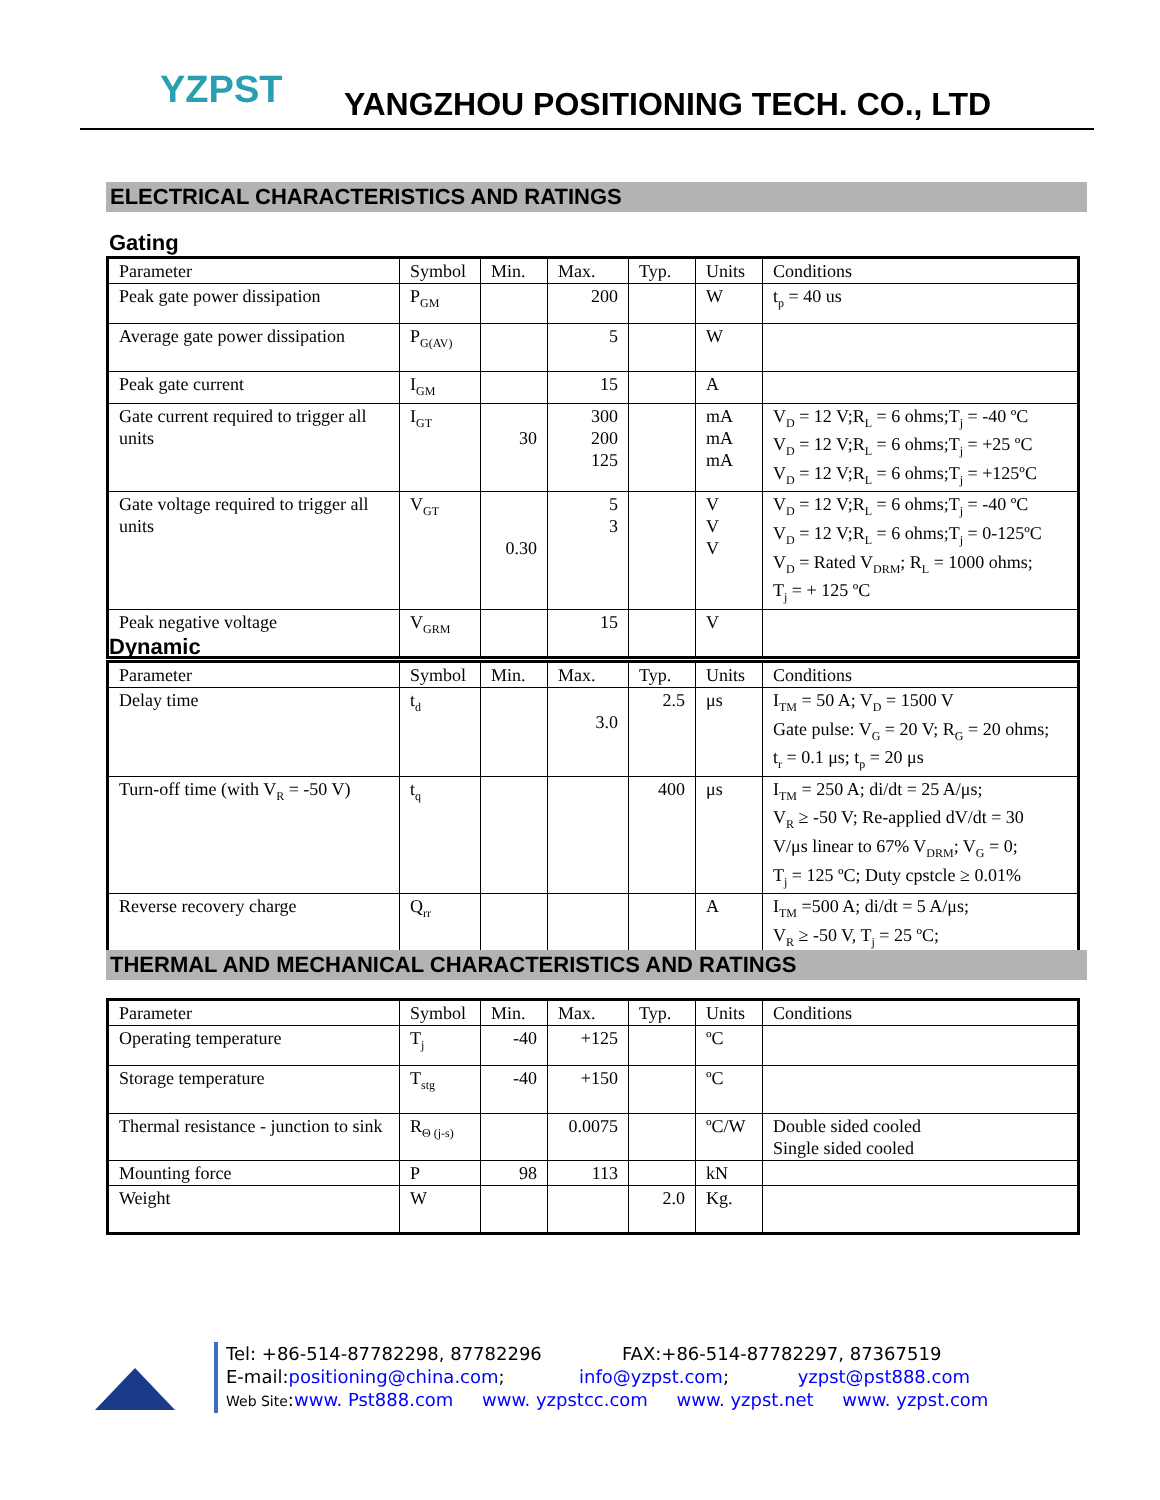YZPST
YANGZHOU POSITIONING TECH. CO., LTD
ELECTRICAL CHARACTERISTICS AND RATINGS
Gating
| Parameter | Symbol | Min. | Max. | Typ. | Units | Conditions |
| --- | --- | --- | --- | --- | --- | --- |
| Peak gate power dissipation | P<sub>GM</sub> | | 200 | | W | t<sub>p</sub> = 40 us |
| Average gate power dissipation | P<sub>G(AV)</sub> | | 5 | | W | |
| Peak gate current | I<sub>GM</sub> | | 15 | | A | |
| Gate current required to trigger all units | I<sub>GT</sub> | 30 | 300 200 125 | | mA mA mA | V<sub>D</sub> = 12 V;R<sub>L</sub> = 6 ohms;T<sub>j</sub> = -40 ºC V<sub>D</sub> = 12 V;R<sub>L</sub> = 6 ohms;T<sub>j</sub> = +25 ºC V<sub>D</sub> = 12 V;R<sub>L</sub> = 6 ohms;T<sub>j</sub> = +125ºC |
| Gate voltage required to trigger all units | V<sub>GT</sub> | 0.30 | 5 3 | | V V V | V<sub>D</sub> = 12 V;R<sub>L</sub> = 6 ohms;T<sub>j</sub> = -40 ºC V<sub>D</sub> = 12 V;R<sub>L</sub> = 6 ohms;T<sub>j</sub> = 0-125ºC V<sub>D</sub> = Rated V<sub>DRM</sub>; R<sub>L</sub> = 1000 ohms; T<sub>j</sub> = + 125 ºC |
| Peak negative voltage | V<sub>GRM</sub> | | 15 | | V | |
Dynamic
| Parameter | Symbol | Min. | Max. | Typ. | Units | Conditions |
| --- | --- | --- | --- | --- | --- | --- |
| Delay time | t<sub>d</sub> | | 3.0 | 2.5 | μs | I<sub>TM</sub> = 50 A; V<sub>D</sub> = 1500 V Gate pulse: V<sub>G</sub> = 20 V; R<sub>G</sub> = 20 ohms; t<sub>r</sub> = 0.1 μs; t<sub>p</sub> = 20 μs |
| Turn-off time (with V<sub>R</sub> = -50 V) | t<sub>q</sub> | | | 400 | μs | I<sub>TM</sub> = 250 A; di/dt = 25 A/μs; V<sub>R</sub> ≥ -50 V; Re-applied dV/dt = 30 V/μs linear to 67% V<sub>DRM</sub>; V<sub>G</sub> = 0; T<sub>j</sub> = 125 ºC; Duty cpstcle ≥ 0.01% |
| Reverse recovery charge | Q<sub>rr</sub> | | | | A | I<sub>TM</sub> =500 A; di/dt = 5 A/μs; V<sub>R</sub> ≥ -50 V, T<sub>j</sub> = 25 ºC; |
THERMAL AND MECHANICAL CHARACTERISTICS AND RATINGS
| Parameter | Symbol | Min. | Max. | Typ. | Units | Conditions |
| --- | --- | --- | --- | --- | --- | --- |
| Operating temperature | T<sub>j</sub> | -40 | +125 | | ºC | |
| Storage temperature | T<sub>stg</sub> | -40 | +150 | | ºC | |
| Thermal resistance - junction to sink | R<sub>Θ (j-s)</sub> | | 0.0075 | | ºC/W | Double sided cooled Single sided cooled |
| Mounting force | P | 98 | 113 | | kN | |
| Weight | W | | | 2.0 | Kg. | |
Tel: +86-514-87782298, 87782296 FAX:+86-514-87782297, 87367519
E-mail:positioning@china.com; info@yzpst.com; yzpst@pst888.com
Web Site:www. Pst888.com www. yzpstcc.com www. yzpst.net www. yzpst.com